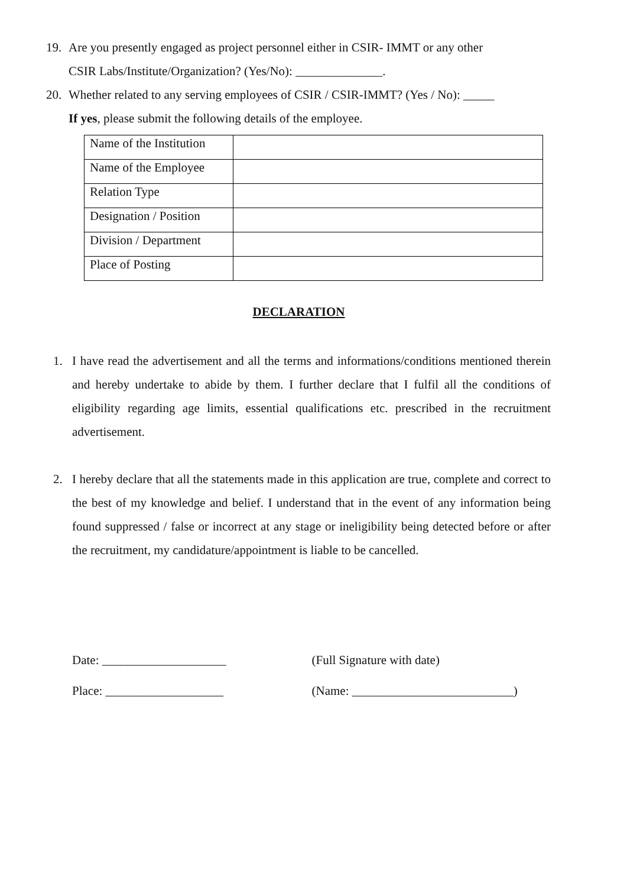19. Are you presently engaged as project personnel either in CSIR- IMMT or any other
CSIR Labs/Institute/Organization? (Yes/No): ______________.
20. Whether related to any serving employees of CSIR / CSIR-IMMT? (Yes / No): _____
If yes, please submit the following details of the employee.
| Name of the Institution | |
| Name of the Employee | |
| Relation Type | |
| Designation / Position | |
| Division / Department | |
| Place of Posting | |
DECLARATION
1. I have read the advertisement and all the terms and informations/conditions mentioned therein and hereby undertake to abide by them. I further declare that I fulfil all the conditions of eligibility regarding age limits, essential qualifications etc. prescribed in the recruitment advertisement.
2. I hereby declare that all the statements made in this application are true, complete and correct to the best of my knowledge and belief. I understand that in the event of any information being found suppressed / false or incorrect at any stage or ineligibility being detected before or after the recruitment, my candidature/appointment is liable to be cancelled.
Date: ____________________
Place: ___________________
(Full Signature with date)
(Name: __________________________)